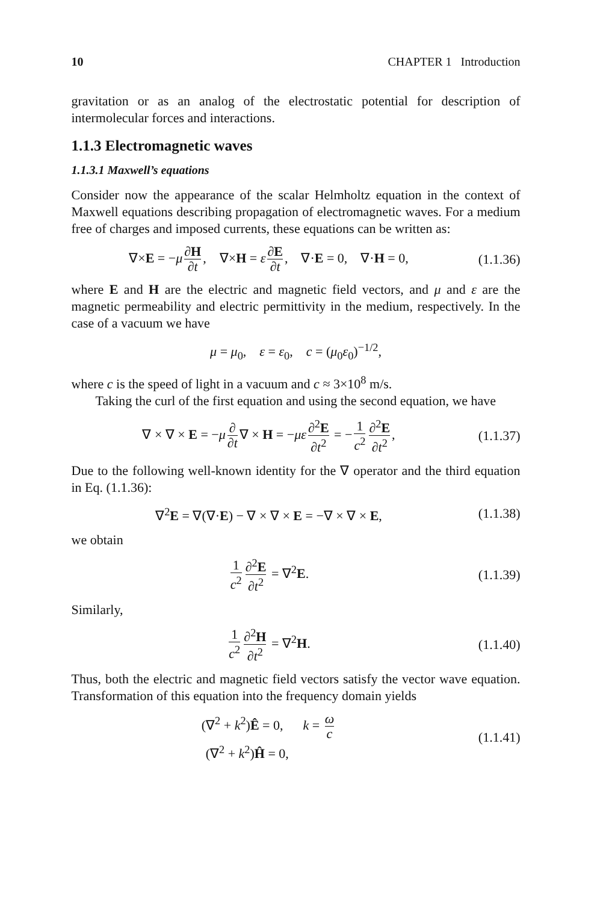10 CHAPTER 1 Introduction
gravitation or as an analog of the electrostatic potential for description of intermolecular forces and interactions.
1.1.3 Electromagnetic waves
1.1.3.1 Maxwell’s equations
Consider now the appearance of the scalar Helmholtz equation in the context of Maxwell equations describing propagation of electromagnetic waves. For a medium free of charges and imposed currents, these equations can be written as:
∇×E = −μ ∂H ∂t, ∇×H = ε ∂E ∂t, ∇·E = 0, ∇·H = 0,
(1.1.36)
where E and H are the electric and magnetic field vectors, and μ and ε are the magnetic permeability and electric permittivity in the medium, respectively. In the case of a vacuum we have
μ = μ<sub>0</sub>, ε = ε<sub>0</sub>, c = (μ<sub>0</sub>ε<sub>0</sub>)<sup>−1/2</sup>,
where c is the speed of light in a vacuum and c ≈ 3×10<sup>8</sup> m/s.
Taking the curl of the first equation and using the second equation, we have
∇ × ∇ × E = −μ ∂ ∂t ∇ × H = −με ∂<sup>2</sup>E ∂t<sup>2</sup> = − 1 c<sup>2</sup> ∂<sup>2</sup>E ∂t<sup>2</sup>,
(1.1.37)
Due to the following well-known identity for the ∇ operator and the third equation in Eq. (1.1.36):
∇<sup>2</sup>E = ∇(∇·E) − ∇ × ∇ × E = −∇ × ∇ × E,
(1.1.38)
we obtain
1 c<sup>2</sup> ∂<sup>2</sup>E ∂t<sup>2</sup> = ∇<sup>2</sup>E.
(1.1.39)
Similarly,
1 c<sup>2</sup> ∂<sup>2</sup>H ∂t<sup>2</sup> = ∇<sup>2</sup>H.
(1.1.40)
Thus, both the electric and magnetic field vectors satisfy the vector wave equation. Transformation of this equation into the frequency domain yields
(∇<sup>2</sup> + k<sup>2</sup>)Ê = 0, k = ω c
(∇<sup>2</sup> + k<sup>2</sup>)Ĥ = 0,
(1.1.41)